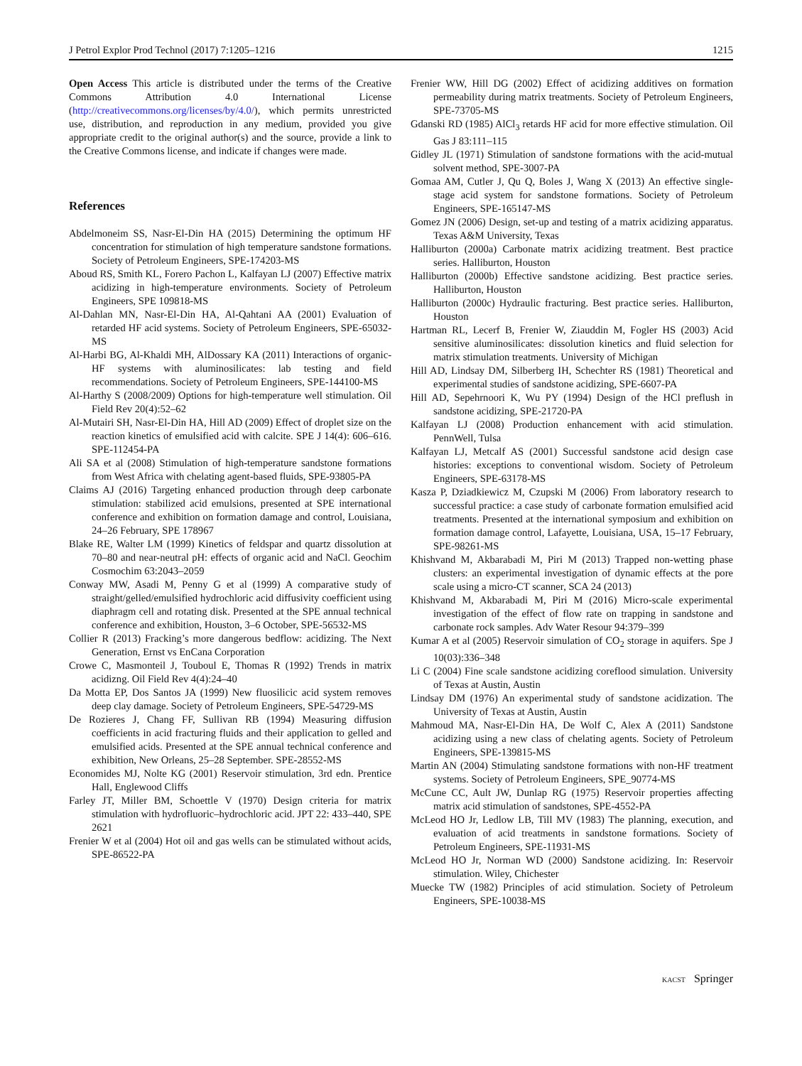J Petrol Explor Prod Technol (2017) 7:1205–1216 1215
Open Access This article is distributed under the terms of the Creative Commons Attribution 4.0 International License (http://creativecommons.org/licenses/by/4.0/), which permits unrestricted use, distribution, and reproduction in any medium, provided you give appropriate credit to the original author(s) and the source, provide a link to the Creative Commons license, and indicate if changes were made.
References
Abdelmoneim SS, Nasr-El-Din HA (2015) Determining the optimum HF concentration for stimulation of high temperature sandstone formations. Society of Petroleum Engineers, SPE-174203-MS
Aboud RS, Smith KL, Forero Pachon L, Kalfayan LJ (2007) Effective matrix acidizing in high-temperature environments. Society of Petroleum Engineers, SPE 109818-MS
Al-Dahlan MN, Nasr-El-Din HA, Al-Qahtani AA (2001) Evaluation of retarded HF acid systems. Society of Petroleum Engineers, SPE-65032-MS
Al-Harbi BG, Al-Khaldi MH, AlDossary KA (2011) Interactions of organic-HF systems with aluminosilicates: lab testing and field recommendations. Society of Petroleum Engineers, SPE-144100-MS
Al-Harthy S (2008/2009) Options for high-temperature well stimulation. Oil Field Rev 20(4):52–62
Al-Mutairi SH, Nasr-El-Din HA, Hill AD (2009) Effect of droplet size on the reaction kinetics of emulsified acid with calcite. SPE J 14(4): 606–616. SPE-112454-PA
Ali SA et al (2008) Stimulation of high-temperature sandstone formations from West Africa with chelating agent-based fluids, SPE-93805-PA
Claims AJ (2016) Targeting enhanced production through deep carbonate stimulation: stabilized acid emulsions, presented at SPE international conference and exhibition on formation damage and control, Louisiana, 24–26 February, SPE 178967
Blake RE, Walter LM (1999) Kinetics of feldspar and quartz dissolution at 70–80 and near-neutral pH: effects of organic acid and NaCl. Geochim Cosmochim 63:2043–2059
Conway MW, Asadi M, Penny G et al (1999) A comparative study of straight/gelled/emulsified hydrochloric acid diffusivity coefficient using diaphragm cell and rotating disk. Presented at the SPE annual technical conference and exhibition, Houston, 3–6 October, SPE-56532-MS
Collier R (2013) Fracking’s more dangerous bedflow: acidizing. The Next Generation, Ernst vs EnCana Corporation
Crowe C, Masmonteil J, Touboul E, Thomas R (1992) Trends in matrix acidizng. Oil Field Rev 4(4):24–40
Da Motta EP, Dos Santos JA (1999) New fluosilicic acid system removes deep clay damage. Society of Petroleum Engineers, SPE-54729-MS
De Rozieres J, Chang FF, Sullivan RB (1994) Measuring diffusion coefficients in acid fracturing fluids and their application to gelled and emulsified acids. Presented at the SPE annual technical conference and exhibition, New Orleans, 25–28 September. SPE-28552-MS
Economides MJ, Nolte KG (2001) Reservoir stimulation, 3rd edn. Prentice Hall, Englewood Cliffs
Farley JT, Miller BM, Schoettle V (1970) Design criteria for matrix stimulation with hydrofluoric–hydrochloric acid. JPT 22: 433–440, SPE 2621
Frenier W et al (2004) Hot oil and gas wells can be stimulated without acids, SPE-86522-PA
Frenier WW, Hill DG (2002) Effect of acidizing additives on formation permeability during matrix treatments. Society of Petroleum Engineers, SPE-73705-MS
Gdanski RD (1985) AlCl<sub>3</sub> retards HF acid for more effective stimulation. Oil Gas J 83:111–115
Gidley JL (1971) Stimulation of sandstone formations with the acid-mutual solvent method, SPE-3007-PA
Gomaa AM, Cutler J, Qu Q, Boles J, Wang X (2013) An effective single-stage acid system for sandstone formations. Society of Petroleum Engineers, SPE-165147-MS
Gomez JN (2006) Design, set-up and testing of a matrix acidizing apparatus. Texas A&M University, Texas
Halliburton (2000a) Carbonate matrix acidizing treatment. Best practice series. Halliburton, Houston
Halliburton (2000b) Effective sandstone acidizing. Best practice series. Halliburton, Houston
Halliburton (2000c) Hydraulic fracturing. Best practice series. Halliburton, Houston
Hartman RL, Lecerf B, Frenier W, Ziauddin M, Fogler HS (2003) Acid sensitive aluminosilicates: dissolution kinetics and fluid selection for matrix stimulation treatments. University of Michigan
Hill AD, Lindsay DM, Silberberg IH, Schechter RS (1981) Theoretical and experimental studies of sandstone acidizing, SPE-6607-PA
Hill AD, Sepehrnoori K, Wu PY (1994) Design of the HCl preflush in sandstone acidizing, SPE-21720-PA
Kalfayan LJ (2008) Production enhancement with acid stimulation. PennWell, Tulsa
Kalfayan LJ, Metcalf AS (2001) Successful sandstone acid design case histories: exceptions to conventional wisdom. Society of Petroleum Engineers, SPE-63178-MS
Kasza P, Dziadkiewicz M, Czupski M (2006) From laboratory research to successful practice: a case study of carbonate formation emulsified acid treatments. Presented at the international symposium and exhibition on formation damage control, Lafayette, Louisiana, USA, 15–17 February, SPE-98261-MS
Khishvand M, Akbarabadi M, Piri M (2013) Trapped non-wetting phase clusters: an experimental investigation of dynamic effects at the pore scale using a micro-CT scanner, SCA 24 (2013)
Khishvand M, Akbarabadi M, Piri M (2016) Micro-scale experimental investigation of the effect of flow rate on trapping in sandstone and carbonate rock samples. Adv Water Resour 94:379–399
Kumar A et al (2005) Reservoir simulation of CO<sub>2</sub> storage in aquifers. Spe J 10(03):336–348
Li C (2004) Fine scale sandstone acidizing coreflood simulation. University of Texas at Austin, Austin
Lindsay DM (1976) An experimental study of sandstone acidization. The University of Texas at Austin, Austin
Mahmoud MA, Nasr-El-Din HA, De Wolf C, Alex A (2011) Sandstone acidizing using a new class of chelating agents. Society of Petroleum Engineers, SPE-139815-MS
Martin AN (2004) Stimulating sandstone formations with non-HF treatment systems. Society of Petroleum Engineers, SPE_90774-MS
McCune CC, Ault JW, Dunlap RG (1975) Reservoir properties affecting matrix acid stimulation of sandstones, SPE-4552-PA
McLeod HO Jr, Ledlow LB, Till MV (1983) The planning, execution, and evaluation of acid treatments in sandstone formations. Society of Petroleum Engineers, SPE-11931-MS
McLeod HO Jr, Norman WD (2000) Sandstone acidizing. In: Reservoir stimulation. Wiley, Chichester
Muecke TW (1982) Principles of acid stimulation. Society of Petroleum Engineers, SPE-10038-MS
KACST Springer